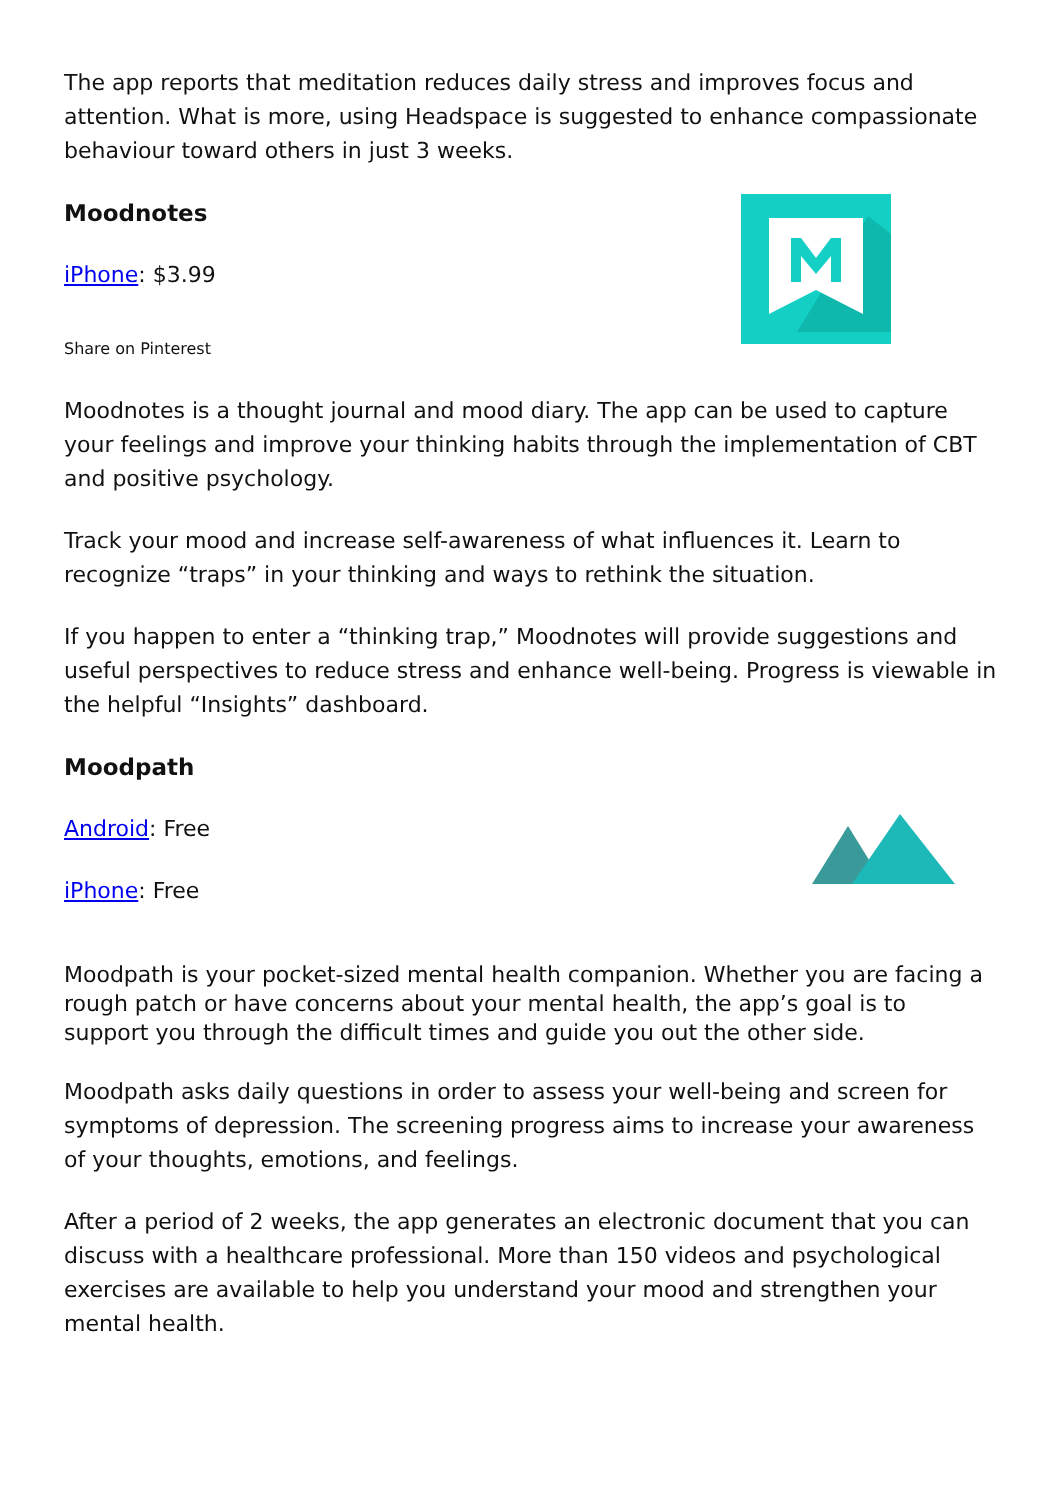The app reports that meditation reduces daily stress and improves focus and attention. What is more, using Headspace is suggested to enhance compassionate behaviour toward others in just 3 weeks.
Moodnotes
iPhone: $3.99
Share on Pinterest
Moodnotes is a thought journal and mood diary. The app can be used to capture your feelings and improve your thinking habits through the implementation of CBT and positive psychology.
Track your mood and increase self-awareness of what influences it. Learn to recognize “traps” in your thinking and ways to rethink the situation.
If you happen to enter a “thinking trap,” Moodnotes will provide suggestions and useful perspectives to reduce stress and enhance well-being. Progress is viewable in the helpful “Insights” dashboard.
Moodpath
Android: Free
iPhone: Free
Moodpath is your pocket-sized mental health companion. Whether you are facing a rough patch or have concerns about your mental health, the app’s goal is to support you through the difficult times and guide you out the other side.
Moodpath asks daily questions in order to assess your well-being and screen for symptoms of depression. The screening progress aims to increase your awareness of your thoughts, emotions, and feelings.
After a period of 2 weeks, the app generates an electronic document that you can discuss with a healthcare professional. More than 150 videos and psychological exercises are available to help you understand your mood and strengthen your mental health.